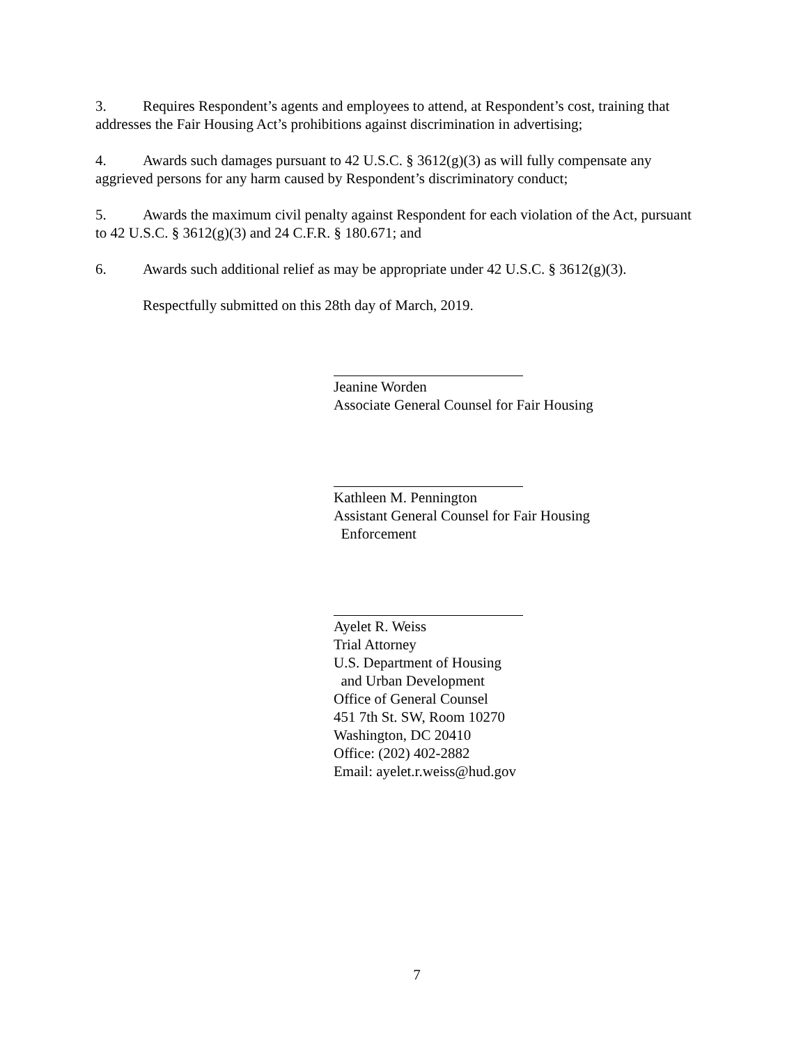3. Requires Respondent’s agents and employees to attend, at Respondent’s cost, training that addresses the Fair Housing Act’s prohibitions against discrimination in advertising;
4. Awards such damages pursuant to 42 U.S.C. § 3612(g)(3) as will fully compensate any aggrieved persons for any harm caused by Respondent’s discriminatory conduct;
5. Awards the maximum civil penalty against Respondent for each violation of the Act, pursuant to 42 U.S.C. § 3612(g)(3) and 24 C.F.R. § 180.671; and
6. Awards such additional relief as may be appropriate under 42 U.S.C. § 3612(g)(3).
Respectfully submitted on this 28th day of March, 2019.
Jeanine Worden
Associate General Counsel for Fair Housing
Kathleen M. Pennington
Assistant General Counsel for Fair Housing
Enforcement
Ayelet R. Weiss
Trial Attorney
U.S. Department of Housing
and Urban Development
Office of General Counsel
451 7th St. SW, Room 10270
Washington, DC 20410
Office: (202) 402-2882
Email: ayelet.r.weiss@hud.gov
7